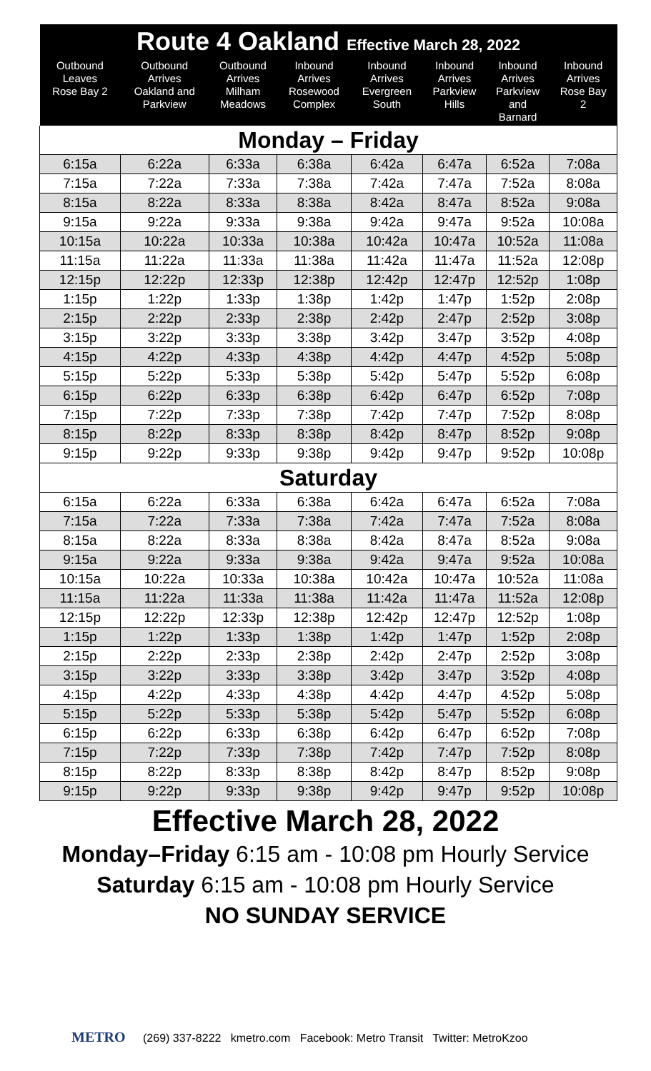| Route 4 Oakland Effective March 28, 2022 | | | | | | | |
| --- | --- | --- | --- | --- | --- | --- | --- |
| Outbound Leaves Rose Bay 2 | Outbound Arrives Oakland and Parkview | Outbound Arrives Milham Meadows | Inbound Arrives Rosewood Complex | Inbound Arrives Evergreen South | Inbound Arrives Parkview Hills | Inbound Arrives Parkview and Barnard | Inbound Arrives Rose Bay 2 |
| Monday – Friday | | | | | | | |
| 6:15a | 6:22a | 6:33a | 6:38a | 6:42a | 6:47a | 6:52a | 7:08a |
| 7:15a | 7:22a | 7:33a | 7:38a | 7:42a | 7:47a | 7:52a | 8:08a |
| 8:15a | 8:22a | 8:33a | 8:38a | 8:42a | 8:47a | 8:52a | 9:08a |
| 9:15a | 9:22a | 9:33a | 9:38a | 9:42a | 9:47a | 9:52a | 10:08a |
| 10:15a | 10:22a | 10:33a | 10:38a | 10:42a | 10:47a | 10:52a | 11:08a |
| 11:15a | 11:22a | 11:33a | 11:38a | 11:42a | 11:47a | 11:52a | 12:08p |
| 12:15p | 12:22p | 12:33p | 12:38p | 12:42p | 12:47p | 12:52p | 1:08p |
| 1:15p | 1:22p | 1:33p | 1:38p | 1:42p | 1:47p | 1:52p | 2:08p |
| 2:15p | 2:22p | 2:33p | 2:38p | 2:42p | 2:47p | 2:52p | 3:08p |
| 3:15p | 3:22p | 3:33p | 3:38p | 3:42p | 3:47p | 3:52p | 4:08p |
| 4:15p | 4:22p | 4:33p | 4:38p | 4:42p | 4:47p | 4:52p | 5:08p |
| 5:15p | 5:22p | 5:33p | 5:38p | 5:42p | 5:47p | 5:52p | 6:08p |
| 6:15p | 6:22p | 6:33p | 6:38p | 6:42p | 6:47p | 6:52p | 7:08p |
| 7:15p | 7:22p | 7:33p | 7:38p | 7:42p | 7:47p | 7:52p | 8:08p |
| 8:15p | 8:22p | 8:33p | 8:38p | 8:42p | 8:47p | 8:52p | 9:08p |
| 9:15p | 9:22p | 9:33p | 9:38p | 9:42p | 9:47p | 9:52p | 10:08p |
| Saturday | | | | | | | |
| 6:15a | 6:22a | 6:33a | 6:38a | 6:42a | 6:47a | 6:52a | 7:08a |
| 7:15a | 7:22a | 7:33a | 7:38a | 7:42a | 7:47a | 7:52a | 8:08a |
| 8:15a | 8:22a | 8:33a | 8:38a | 8:42a | 8:47a | 8:52a | 9:08a |
| 9:15a | 9:22a | 9:33a | 9:38a | 9:42a | 9:47a | 9:52a | 10:08a |
| 10:15a | 10:22a | 10:33a | 10:38a | 10:42a | 10:47a | 10:52a | 11:08a |
| 11:15a | 11:22a | 11:33a | 11:38a | 11:42a | 11:47a | 11:52a | 12:08p |
| 12:15p | 12:22p | 12:33p | 12:38p | 12:42p | 12:47p | 12:52p | 1:08p |
| 1:15p | 1:22p | 1:33p | 1:38p | 1:42p | 1:47p | 1:52p | 2:08p |
| 2:15p | 2:22p | 2:33p | 2:38p | 2:42p | 2:47p | 2:52p | 3:08p |
| 3:15p | 3:22p | 3:33p | 3:38p | 3:42p | 3:47p | 3:52p | 4:08p |
| 4:15p | 4:22p | 4:33p | 4:38p | 4:42p | 4:47p | 4:52p | 5:08p |
| 5:15p | 5:22p | 5:33p | 5:38p | 5:42p | 5:47p | 5:52p | 6:08p |
| 6:15p | 6:22p | 6:33p | 6:38p | 6:42p | 6:47p | 6:52p | 7:08p |
| 7:15p | 7:22p | 7:33p | 7:38p | 7:42p | 7:47p | 7:52p | 8:08p |
| 8:15p | 8:22p | 8:33p | 8:38p | 8:42p | 8:47p | 8:52p | 9:08p |
| 9:15p | 9:22p | 9:33p | 9:38p | 9:42p | 9:47p | 9:52p | 10:08p |
Effective March 28, 2022
Monday–Friday 6:15 am - 10:08 pm Hourly Service
Saturday 6:15 am - 10:08 pm Hourly Service
NO SUNDAY SERVICE
METRO (269) 337-8222 kmetro.com Facebook: Metro Transit Twitter: MetroKzoo